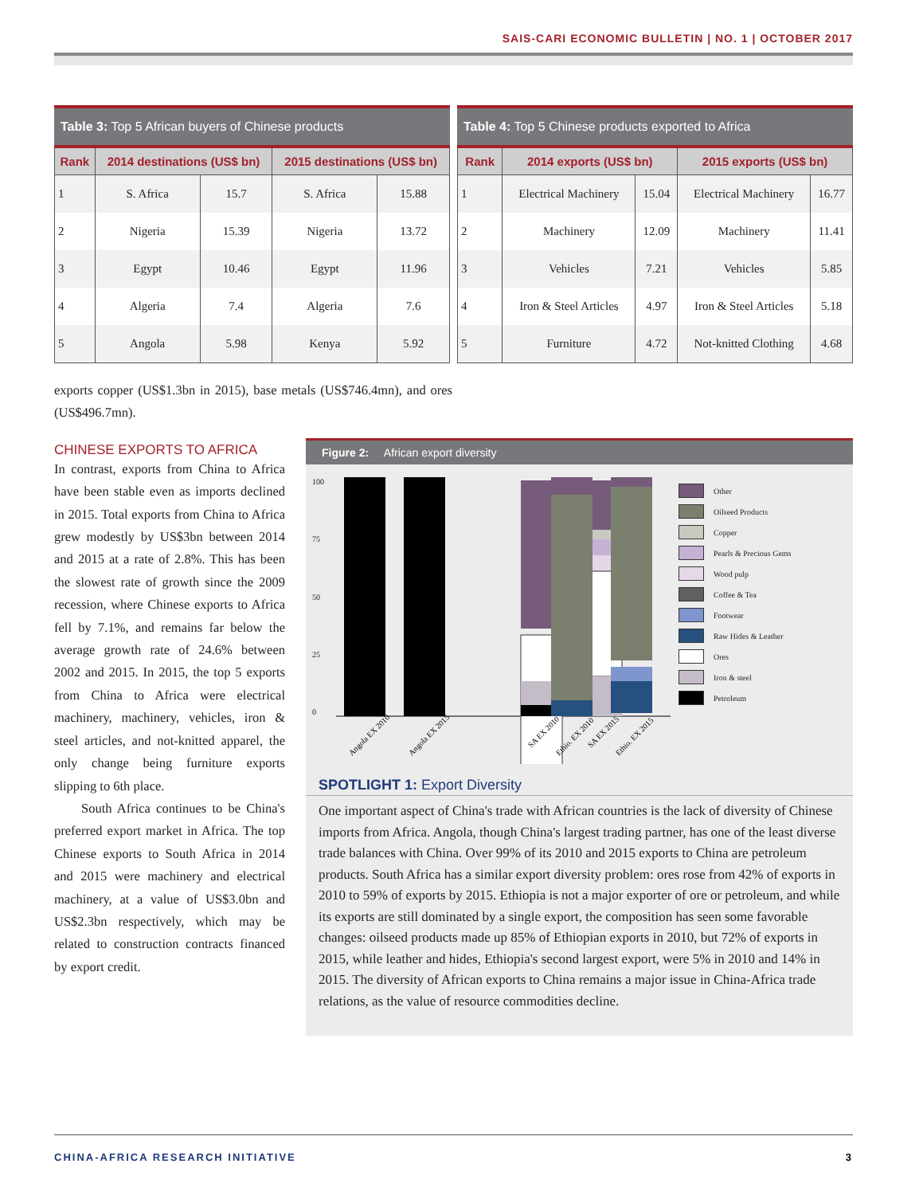SAIS-CARI ECONOMIC BULLETIN | NO. 1 | OCTOBER 2017
Table 3: Top 5 African buyers of Chinese products
| Rank | 2014 destinations (US$ bn) | | 2015 destinations (US$ bn) | |
| --- | --- | --- | --- | --- |
| 1 | S. Africa | 15.7 | S. Africa | 15.88 |
| 2 | Nigeria | 15.39 | Nigeria | 13.72 |
| 3 | Egypt | 10.46 | Egypt | 11.96 |
| 4 | Algeria | 7.4 | Algeria | 7.6 |
| 5 | Angola | 5.98 | Kenya | 5.92 |
Table 4: Top 5 Chinese products exported to Africa
| Rank | 2014 exports (US$ bn) | | 2015 exports (US$ bn) | |
| --- | --- | --- | --- | --- |
| 1 | Electrical Machinery | 15.04 | Electrical Machinery | 16.77 |
| 2 | Machinery | 12.09 | Machinery | 11.41 |
| 3 | Vehicles | 7.21 | Vehicles | 5.85 |
| 4 | Iron & Steel Articles | 4.97 | Iron & Steel Articles | 5.18 |
| 5 | Furniture | 4.72 | Not-knitted Clothing | 4.68 |
exports copper (US$1.3bn in 2015), base metals (US$746.4mn), and ores (US$496.7mn).
CHINESE EXPORTS TO AFRICA
In contrast, exports from China to Africa have been stable even as imports declined in 2015. Total exports from China to Africa grew modestly by US$3bn between 2014 and 2015 at a rate of 2.8%. This has been the slowest rate of growth since the 2009 recession, where Chinese exports to Africa fell by 7.1%, and remains far below the average growth rate of 24.6% between 2002 and 2015. In 2015, the top 5 exports from China to Africa were electrical machinery, machinery, vehicles, iron & steel articles, and not-knitted apparel, the only change being furniture exports slipping to 6th place.
South Africa continues to be China's preferred export market in Africa. The top Chinese exports to South Africa in 2014 and 2015 were machinery and electrical machinery, at a value of US$3.0bn and US$2.3bn respectively, which may be related to construction contracts financed by export credit.
Figure 2: African export diversity
100
75
50
25
0
Angola EX 2010
Angola EX 2015
SA EX 2010
SA EX 2015
Ethio. EX 2010
Ethio. EX 2015
Other
Oilseed Products
Copper
Pearls & Precious Gems
Wood pulp
Coffee & Tea
Footwear
Raw Hides & Leather
Ores
Iron & steel
Petroleum
SPOTLIGHT 1: Export Diversity
One important aspect of China's trade with African countries is the lack of diversity of Chinese imports from Africa. Angola, though China's largest trading partner, has one of the least diverse trade balances with China. Over 99% of its 2010 and 2015 exports to China are petroleum products. South Africa has a similar export diversity problem: ores rose from 42% of exports in 2010 to 59% of exports by 2015. Ethiopia is not a major exporter of ore or petroleum, and while its exports are still dominated by a single export, the composition has seen some favorable changes: oilseed products made up 85% of Ethiopian exports in 2010, but 72% of exports in 2015, while leather and hides, Ethiopia's second largest export, were 5% in 2010 and 14% in 2015. The diversity of African exports to China remains a major issue in China-Africa trade relations, as the value of resource commodities decline.
CHINA-AFRICA RESEARCH INITIATIVE 3